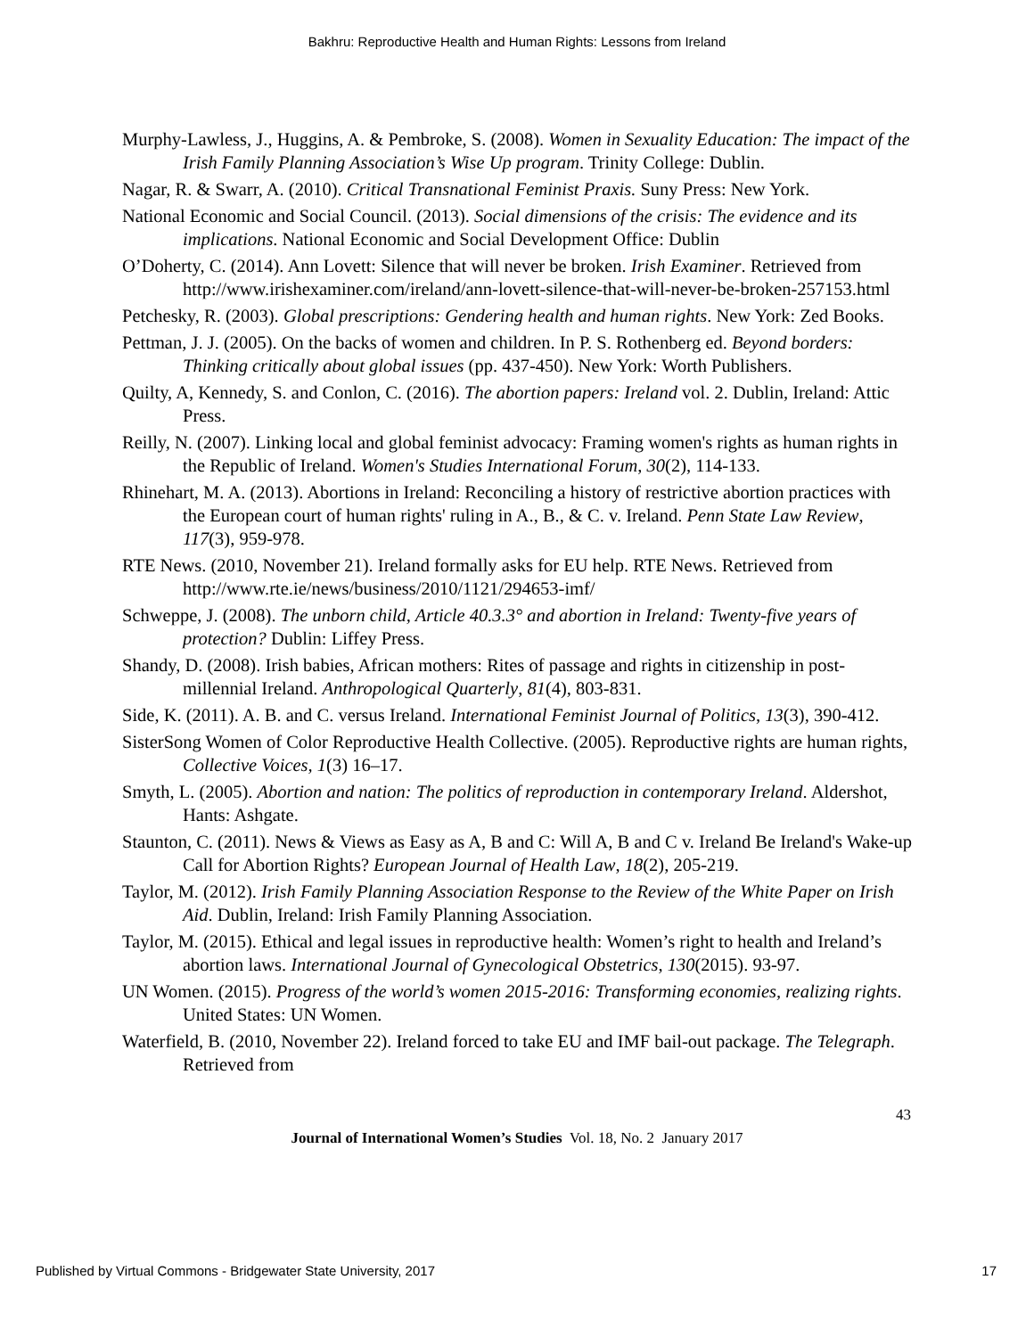Bakhru: Reproductive Health and Human Rights: Lessons from Ireland
Murphy-Lawless, J., Huggins, A. & Pembroke, S. (2008). Women in Sexuality Education: The impact of the Irish Family Planning Association’s Wise Up program. Trinity College: Dublin.
Nagar, R. & Swarr, A. (2010). Critical Transnational Feminist Praxis. Suny Press: New York.
National Economic and Social Council. (2013). Social dimensions of the crisis: The evidence and its implications. National Economic and Social Development Office: Dublin
O’Doherty, C. (2014). Ann Lovett: Silence that will never be broken. Irish Examiner. Retrieved from http://www.irishexaminer.com/ireland/ann-lovett-silence-that-will-never-be-broken-257153.html
Petchesky, R. (2003). Global prescriptions: Gendering health and human rights. New York: Zed Books.
Pettman, J. J. (2005). On the backs of women and children. In P. S. Rothenberg ed. Beyond borders: Thinking critically about global issues (pp. 437-450). New York: Worth Publishers.
Quilty, A, Kennedy, S. and Conlon, C. (2016). The abortion papers: Ireland vol. 2. Dublin, Ireland: Attic Press.
Reilly, N. (2007). Linking local and global feminist advocacy: Framing women's rights as human rights in the Republic of Ireland. Women's Studies International Forum, 30(2), 114-133.
Rhinehart, M. A. (2013). Abortions in Ireland: Reconciling a history of restrictive abortion practices with the European court of human rights' ruling in A., B., & C. v. Ireland. Penn State Law Review, 117(3), 959-978.
RTE News. (2010, November 21). Ireland formally asks for EU help. RTE News. Retrieved from http://www.rte.ie/news/business/2010/1121/294653-imf/
Schweppe, J. (2008). The unborn child, Article 40.3.3° and abortion in Ireland: Twenty-five years of protection? Dublin: Liffey Press.
Shandy, D. (2008). Irish babies, African mothers: Rites of passage and rights in citizenship in post-millennial Ireland. Anthropological Quarterly, 81(4), 803-831.
Side, K. (2011). A. B. and C. versus Ireland. International Feminist Journal of Politics, 13(3), 390-412.
SisterSong Women of Color Reproductive Health Collective. (2005). Reproductive rights are human rights, Collective Voices, 1(3) 16–17.
Smyth, L. (2005). Abortion and nation: The politics of reproduction in contemporary Ireland. Aldershot, Hants: Ashgate.
Staunton, C. (2011). News & Views as Easy as A, B and C: Will A, B and C v. Ireland Be Ireland's Wake-up Call for Abortion Rights? European Journal of Health Law, 18(2), 205-219.
Taylor, M. (2012). Irish Family Planning Association Response to the Review of the White Paper on Irish Aid. Dublin, Ireland: Irish Family Planning Association.
Taylor, M. (2015). Ethical and legal issues in reproductive health: Women’s right to health and Ireland’s abortion laws. International Journal of Gynecological Obstetrics, 130(2015). 93-97.
UN Women. (2015). Progress of the world’s women 2015-2016: Transforming economies, realizing rights. United States: UN Women.
Waterfield, B. (2010, November 22). Ireland forced to take EU and IMF bail-out package. The Telegraph. Retrieved from
43
Journal of International Women’s Studies Vol. 18, No. 2 January 2017
Published by Virtual Commons - Bridgewater State University, 2017 17